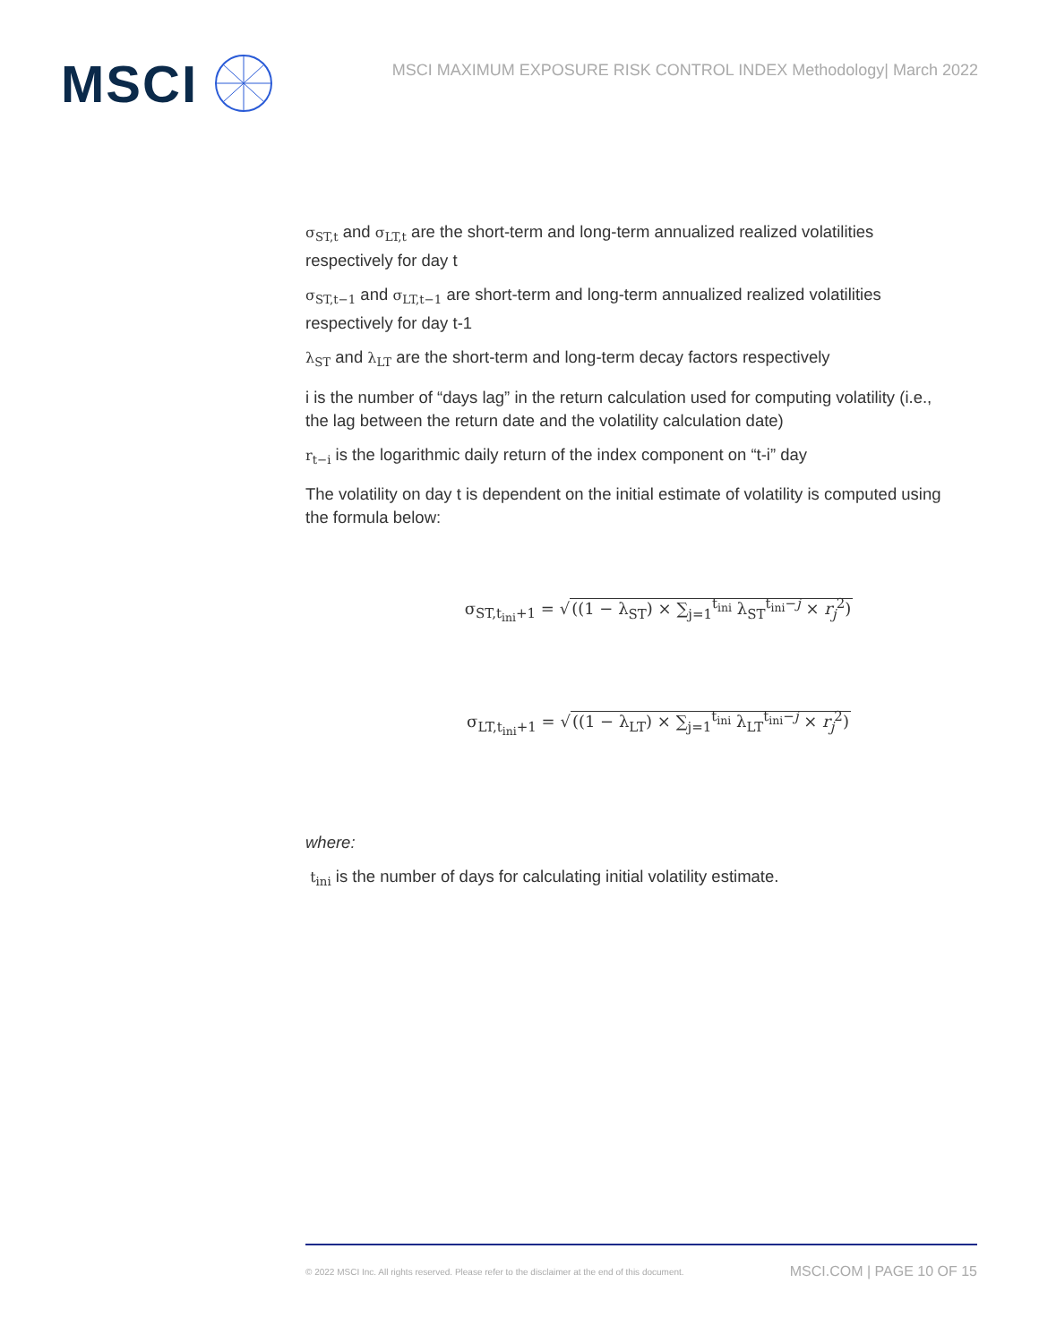MSCI
MSCI MAXIMUM EXPOSURE RISK CONTROL INDEX Methodology| March 2022
σ<sub>ST,t</sub> and σ<sub>LT,t</sub> are the short-term and long-term annualized realized volatilities respectively for day t
σ<sub>ST,t−1</sub> and σ<sub>LT,t−1</sub> are short-term and long-term annualized realized volatilities respectively for day t-1
λ<sub>ST</sub> and λ<sub>LT</sub> are the short-term and long-term decay factors respectively
i is the number of “days lag” in the return calculation used for computing volatility (i.e., the lag between the return date and the volatility calculation date)
r<sub>t−i</sub> is the logarithmic daily return of the index component on “t-i” day
The volatility on day t is dependent on the initial estimate of volatility is computed using the formula below:
σ<sub>ST,t<sub>ini</sub>+1</sub> = √((1 − λ<sub>ST</sub>) × ∑<sub>j=1</sub><sup>t<sub>ini</sub></sup> λ<sub>ST</sub><sup>t<sub>ini</sub>−j</sup> × r<sub>j</sub><sup>2</sup>)
σ<sub>LT,t<sub>ini</sub>+1</sub> = √((1 − λ<sub>LT</sub>) × ∑<sub>j=1</sub><sup>t<sub>ini</sub></sup> λ<sub>LT</sub><sup>t<sub>ini</sub>−j</sup> × r<sub>j</sub><sup>2</sup>)
where:
t<sub>ini</sub> is the number of days for calculating initial volatility estimate.
© 2022 MSCI Inc. All rights reserved. Please refer to the disclaimer at the end of this document. MSCI.COM | PAGE 10 OF 15